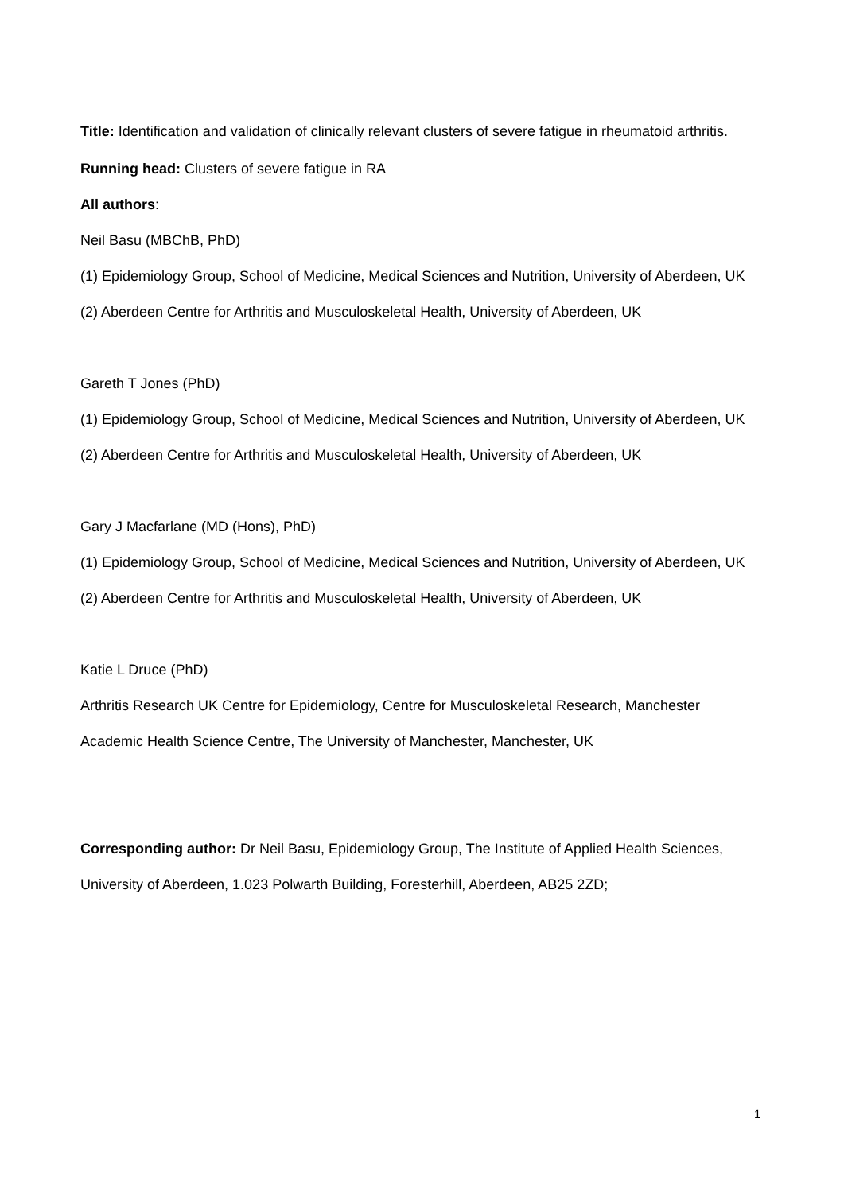Title: Identification and validation of clinically relevant clusters of severe fatigue in rheumatoid arthritis.
Running head: Clusters of severe fatigue in RA
All authors:
Neil Basu (MBChB, PhD)
(1) Epidemiology Group, School of Medicine, Medical Sciences and Nutrition, University of Aberdeen, UK
(2) Aberdeen Centre for Arthritis and Musculoskeletal Health, University of Aberdeen, UK
Gareth T Jones (PhD)
(1) Epidemiology Group, School of Medicine, Medical Sciences and Nutrition, University of Aberdeen, UK
(2) Aberdeen Centre for Arthritis and Musculoskeletal Health, University of Aberdeen, UK
Gary J Macfarlane (MD (Hons), PhD)
(1) Epidemiology Group, School of Medicine, Medical Sciences and Nutrition, University of Aberdeen, UK
(2) Aberdeen Centre for Arthritis and Musculoskeletal Health, University of Aberdeen, UK
Katie L Druce (PhD)
Arthritis Research UK Centre for Epidemiology, Centre for Musculoskeletal Research, Manchester Academic Health Science Centre, The University of Manchester, Manchester, UK
Corresponding author: Dr Neil Basu, Epidemiology Group, The Institute of Applied Health Sciences, University of Aberdeen, 1.023 Polwarth Building, Foresterhill, Aberdeen, AB25 2ZD;
1